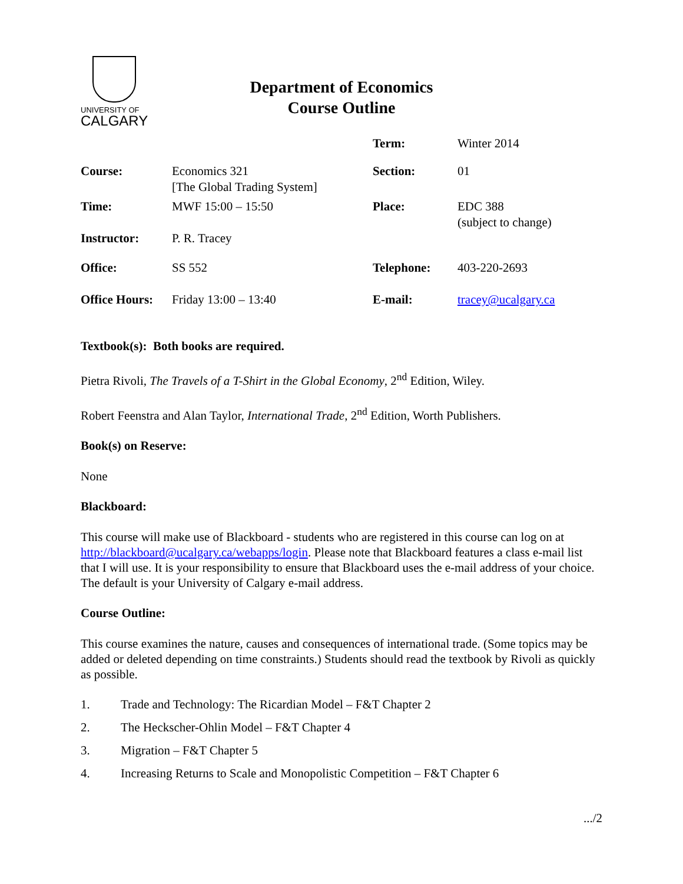UNIVERSITY OF
CALGARY
Department of Economics
Course Outline
| | | Term: | Winter 2014 |
| Course: | Economics 321 [The Global Trading System] | Section: | 01 |
| Time: | MWF 15:00 – 15:50 | Place: | EDC 388 (subject to change) |
| Instructor: | P. R. Tracey | | |
| Office: | SS 552 | Telephone: | 403-220-2693 |
| Office Hours: | Friday 13:00 – 13:40 | E-mail: | tracey@ucalgary.ca |
Textbook(s): Both books are required.
Pietra Rivoli, The Travels of a T-Shirt in the Global Economy, 2<sup>nd</sup> Edition, Wiley.
Robert Feenstra and Alan Taylor, International Trade, 2<sup>nd</sup> Edition, Worth Publishers.
Book(s) on Reserve:
None
Blackboard:
This course will make use of Blackboard - students who are registered in this course can log on at http://blackboard@ucalgary.ca/webapps/login. Please note that Blackboard features a class e-mail list that I will use. It is your responsibility to ensure that Blackboard uses the e-mail address of your choice. The default is your University of Calgary e-mail address.
Course Outline:
This course examines the nature, causes and consequences of international trade. (Some topics may be added or deleted depending on time constraints.) Students should read the textbook by Rivoli as quickly as possible.
1. Trade and Technology: The Ricardian Model – F&T Chapter 2
2. The Heckscher-Ohlin Model – F&T Chapter 4
3. Migration – F&T Chapter 5
4. Increasing Returns to Scale and Monopolistic Competition – F&T Chapter 6
.../2